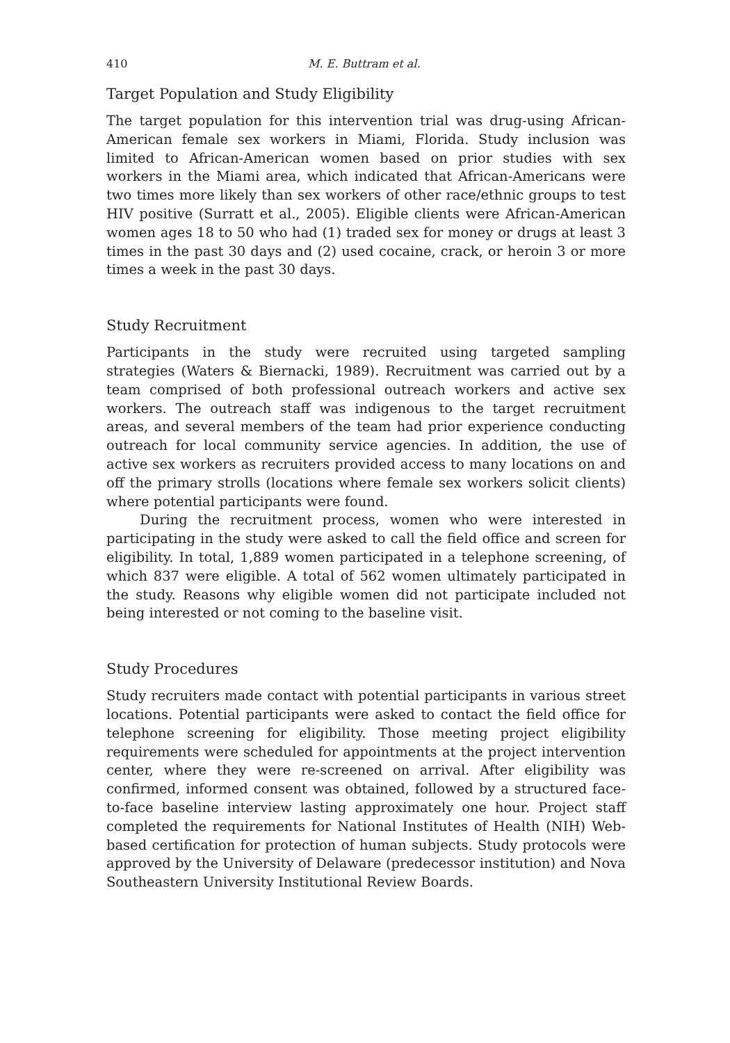410 M. E. Buttram et al.
Target Population and Study Eligibility
The target population for this intervention trial was drug-using African-American female sex workers in Miami, Florida. Study inclusion was limited to African-American women based on prior studies with sex workers in the Miami area, which indicated that African-Americans were two times more likely than sex workers of other race/ethnic groups to test HIV positive (Surratt et al., 2005). Eligible clients were African-American women ages 18 to 50 who had (1) traded sex for money or drugs at least 3 times in the past 30 days and (2) used cocaine, crack, or heroin 3 or more times a week in the past 30 days.
Study Recruitment
Participants in the study were recruited using targeted sampling strategies (Waters & Biernacki, 1989). Recruitment was carried out by a team comprised of both professional outreach workers and active sex workers. The outreach staff was indigenous to the target recruitment areas, and several members of the team had prior experience conducting outreach for local community service agencies. In addition, the use of active sex workers as recruiters provided access to many locations on and off the primary strolls (locations where female sex workers solicit clients) where potential participants were found.
During the recruitment process, women who were interested in participating in the study were asked to call the field office and screen for eligibility. In total, 1,889 women participated in a telephone screening, of which 837 were eligible. A total of 562 women ultimately participated in the study. Reasons why eligible women did not participate included not being interested or not coming to the baseline visit.
Study Procedures
Study recruiters made contact with potential participants in various street locations. Potential participants were asked to contact the field office for telephone screening for eligibility. Those meeting project eligibility requirements were scheduled for appointments at the project intervention center, where they were re-screened on arrival. After eligibility was confirmed, informed consent was obtained, followed by a structured face-to-face baseline interview lasting approximately one hour. Project staff completed the requirements for National Institutes of Health (NIH) Web-based certification for protection of human subjects. Study protocols were approved by the University of Delaware (predecessor institution) and Nova Southeastern University Institutional Review Boards.